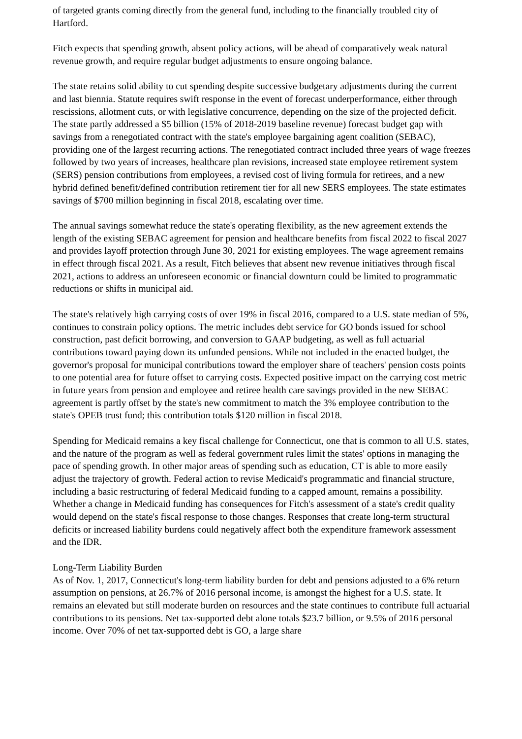of targeted grants coming directly from the general fund, including to the financially troubled city of Hartford.
Fitch expects that spending growth, absent policy actions, will be ahead of comparatively weak natural revenue growth, and require regular budget adjustments to ensure ongoing balance.
The state retains solid ability to cut spending despite successive budgetary adjustments during the current and last biennia. Statute requires swift response in the event of forecast underperformance, either through rescissions, allotment cuts, or with legislative concurrence, depending on the size of the projected deficit. The state partly addressed a $5 billion (15% of 2018-2019 baseline revenue) forecast budget gap with savings from a renegotiated contract with the state's employee bargaining agent coalition (SEBAC), providing one of the largest recurring actions. The renegotiated contract included three years of wage freezes followed by two years of increases, healthcare plan revisions, increased state employee retirement system (SERS) pension contributions from employees, a revised cost of living formula for retirees, and a new hybrid defined benefit/defined contribution retirement tier for all new SERS employees. The state estimates savings of $700 million beginning in fiscal 2018, escalating over time.
The annual savings somewhat reduce the state's operating flexibility, as the new agreement extends the length of the existing SEBAC agreement for pension and healthcare benefits from fiscal 2022 to fiscal 2027 and provides layoff protection through June 30, 2021 for existing employees. The wage agreement remains in effect through fiscal 2021. As a result, Fitch believes that absent new revenue initiatives through fiscal 2021, actions to address an unforeseen economic or financial downturn could be limited to programmatic reductions or shifts in municipal aid.
The state's relatively high carrying costs of over 19% in fiscal 2016, compared to a U.S. state median of 5%, continues to constrain policy options. The metric includes debt service for GO bonds issued for school construction, past deficit borrowing, and conversion to GAAP budgeting, as well as full actuarial contributions toward paying down its unfunded pensions. While not included in the enacted budget, the governor's proposal for municipal contributions toward the employer share of teachers' pension costs points to one potential area for future offset to carrying costs. Expected positive impact on the carrying cost metric in future years from pension and employee and retiree health care savings provided in the new SEBAC agreement is partly offset by the state's new commitment to match the 3% employee contribution to the state's OPEB trust fund; this contribution totals $120 million in fiscal 2018.
Spending for Medicaid remains a key fiscal challenge for Connecticut, one that is common to all U.S. states, and the nature of the program as well as federal government rules limit the states' options in managing the pace of spending growth. In other major areas of spending such as education, CT is able to more easily adjust the trajectory of growth. Federal action to revise Medicaid's programmatic and financial structure, including a basic restructuring of federal Medicaid funding to a capped amount, remains a possibility. Whether a change in Medicaid funding has consequences for Fitch's assessment of a state's credit quality would depend on the state's fiscal response to those changes. Responses that create long-term structural deficits or increased liability burdens could negatively affect both the expenditure framework assessment and the IDR.
Long-Term Liability Burden
As of Nov. 1, 2017, Connecticut's long-term liability burden for debt and pensions adjusted to a 6% return assumption on pensions, at 26.7% of 2016 personal income, is amongst the highest for a U.S. state. It remains an elevated but still moderate burden on resources and the state continues to contribute full actuarial contributions to its pensions. Net tax-supported debt alone totals $23.7 billion, or 9.5% of 2016 personal income. Over 70% of net tax-supported debt is GO, a large share